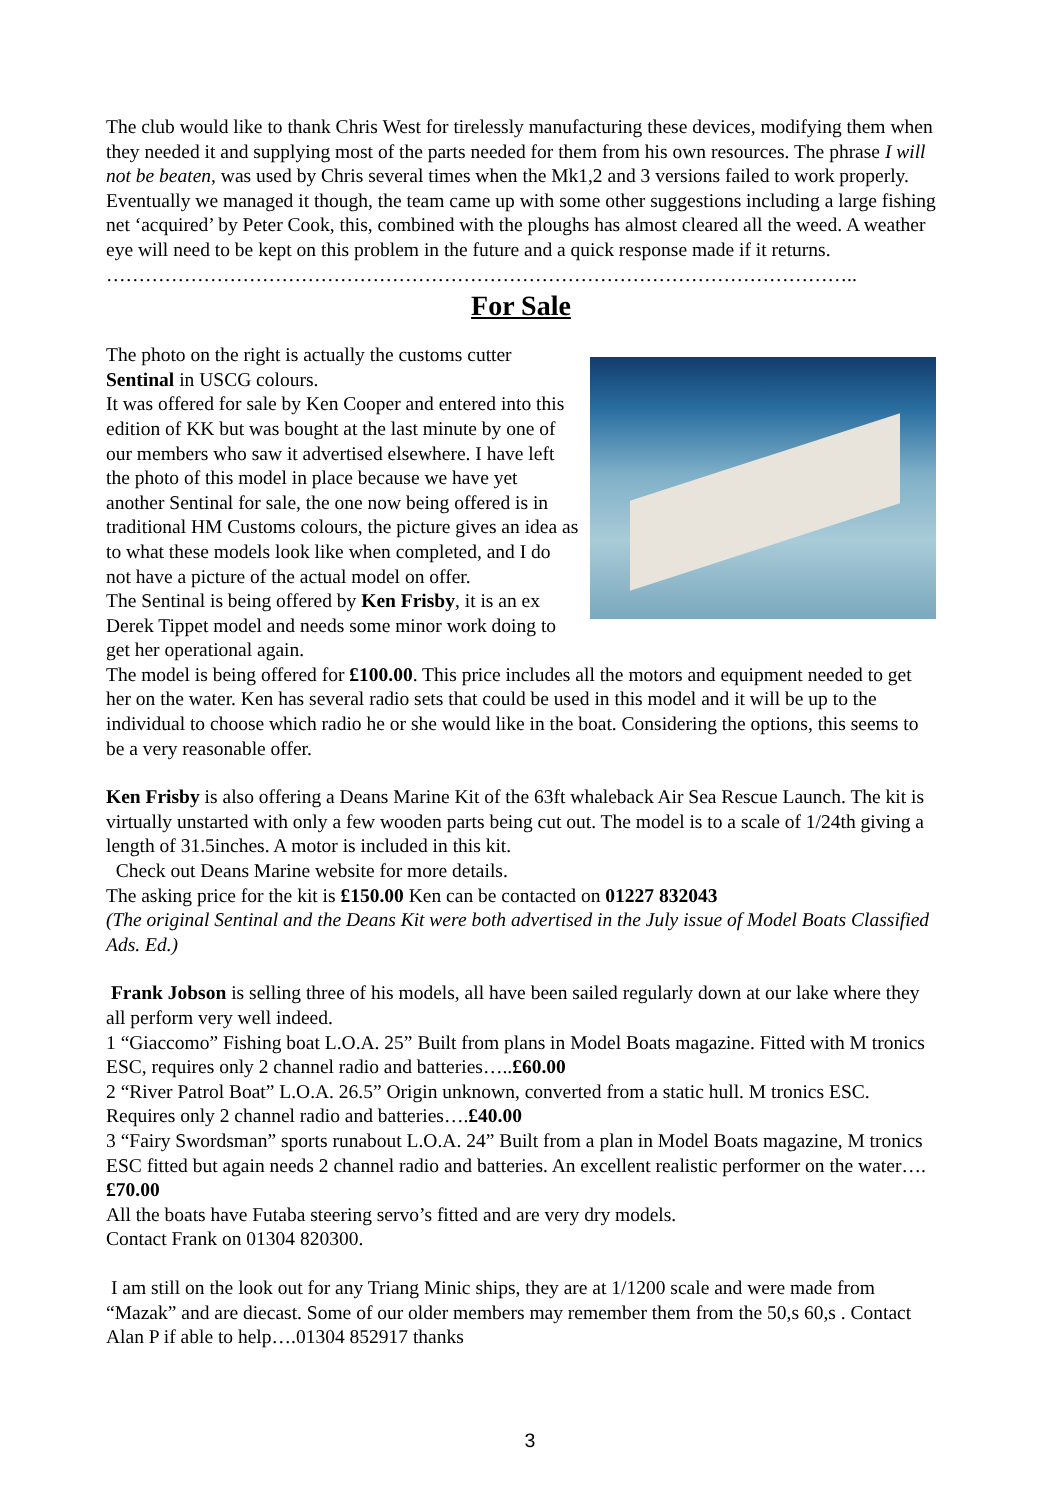The club would like to thank Chris West for tirelessly manufacturing these devices, modifying them when they needed it and supplying most of the parts needed for them from his own resources. The phrase I will not be beaten, was used by Chris several times when the Mk1,2 and 3 versions failed to work properly. Eventually we managed it though, the team came up with some other suggestions including a large fishing net ‘acquired’ by Peter Cook, this, combined with the ploughs has almost cleared all the weed. A weather eye will need to be kept on this problem in the future and a quick response made if it returns.
……………………………………………………………………………………………………..
For Sale
The photo on the right is actually the customs cutter Sentinal in USCG colours.
It was offered for sale by Ken Cooper and entered into this edition of KK but was bought at the last minute by one of our members who saw it advertised elsewhere. I have left the photo of this model in place because we have yet another Sentinal for sale, the one now being offered is in traditional HM Customs colours, the picture gives an idea as to what these models look like when completed, and I do not have a picture of the actual model on offer.
The Sentinal is being offered by Ken Frisby, it is an ex Derek Tippet model and needs some minor work doing to get her operational again.
The model is being offered for £100.00. This price includes all the motors and equipment needed to get her on the water. Ken has several radio sets that could be used in this model and it will be up to the individual to choose which radio he or she would like in the boat. Considering the options, this seems to be a very reasonable offer.
Ken Frisby is also offering a Deans Marine Kit of the 63ft whaleback Air Sea Rescue Launch. The kit is virtually unstarted with only a few wooden parts being cut out. The model is to a scale of 1/24th giving a length of 31.5inches. A motor is included in this kit.
Check out Deans Marine website for more details.
The asking price for the kit is £150.00 Ken can be contacted on 01227 832043
(The original Sentinal and the Deans Kit were both advertised in the July issue of Model Boats Classified Ads. Ed.)
Frank Jobson is selling three of his models, all have been sailed regularly down at our lake where they all perform very well indeed.
1 “Giaccomo” Fishing boat L.O.A. 25” Built from plans in Model Boats magazine. Fitted with M tronics ESC, requires only 2 channel radio and batteries…..£60.00
2 “River Patrol Boat” L.O.A. 26.5” Origin unknown, converted from a static hull. M tronics ESC. Requires only 2 channel radio and batteries….£40.00
3 “Fairy Swordsman” sports runabout L.O.A. 24” Built from a plan in Model Boats magazine, M tronics ESC fitted but again needs 2 channel radio and batteries. An excellent realistic performer on the water….£70.00
All the boats have Futaba steering servo’s fitted and are very dry models.
Contact Frank on 01304 820300.
I am still on the look out for any Triang Minic ships, they are at 1/1200 scale and were made from “Mazak” and are diecast. Some of our older members may remember them from the 50,s 60,s . Contact Alan P if able to help….01304 852917 thanks
3